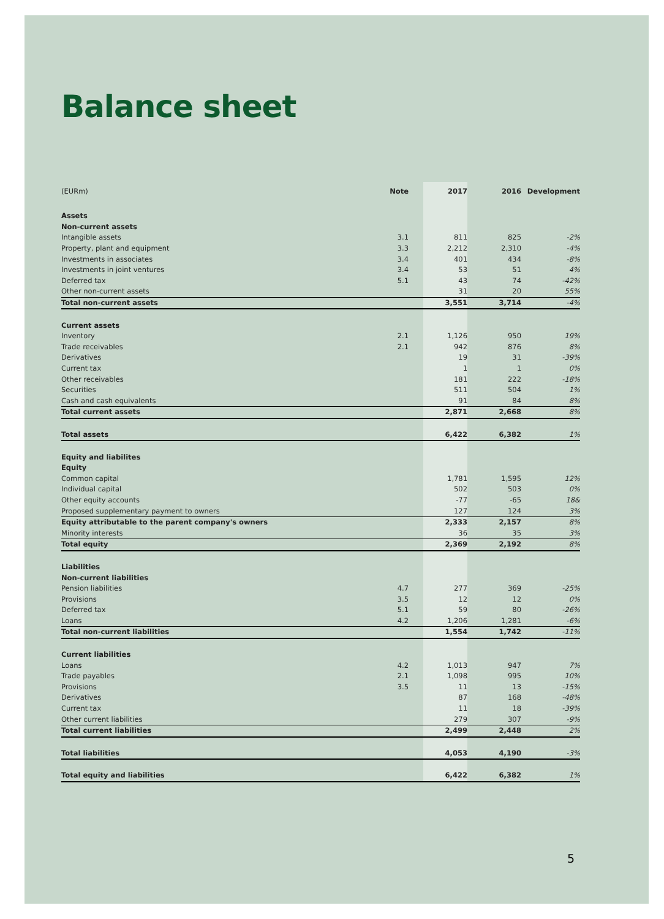Balance sheet
| (EURm) | Note | 2017 | 2016 | Development |
| Assets | | | | |
| Non-current assets | | | | |
| Intangible assets | 3.1 | 811 | 825 | -2% |
| Property, plant and equipment | 3.3 | 2,212 | 2,310 | -4% |
| Investments in associates | 3.4 | 401 | 434 | -8% |
| Investments in joint ventures | 3.4 | 53 | 51 | 4% |
| Deferred tax | 5.1 | 43 | 74 | -42% |
| Other non-current assets | | 31 | 20 | 55% |
| Total non-current assets | | 3,551 | 3,714 | -4% |
| Current assets | | | | |
| Inventory | 2.1 | 1,126 | 950 | 19% |
| Trade receivables | 2.1 | 942 | 876 | 8% |
| Derivatives | | 19 | 31 | -39% |
| Current tax | | 1 | 1 | 0% |
| Other receivables | | 181 | 222 | -18% |
| Securities | | 511 | 504 | 1% |
| Cash and cash equivalents | | 91 | 84 | 8% |
| Total current assets | | 2,871 | 2,668 | 8% |
| Total assets | | 6,422 | 6,382 | 1% |
| Equity and liabilites | | | | |
| Equity | | | | |
| Common capital | | 1,781 | 1,595 | 12% |
| Individual capital | | 502 | 503 | 0% |
| Other equity accounts | | -77 | -65 | 18& |
| Proposed supplementary payment to owners | | 127 | 124 | 3% |
| Equity attributable to the parent company's owners | | 2,333 | 2,157 | 8% |
| Minority interests | | 36 | 35 | 3% |
| Total equity | | 2,369 | 2,192 | 8% |
| Liabilities | | | | |
| Non-current liabilities | | | | |
| Pension liabilities | 4.7 | 277 | 369 | -25% |
| Provisions | 3.5 | 12 | 12 | 0% |
| Deferred tax | 5.1 | 59 | 80 | -26% |
| Loans | 4.2 | 1,206 | 1,281 | -6% |
| Total non-current liabilities | | 1,554 | 1,742 | -11% |
| Current liabilities | | | | |
| Loans | 4.2 | 1,013 | 947 | 7% |
| Trade payables | 2.1 | 1,098 | 995 | 10% |
| Provisions | 3.5 | 11 | 13 | -15% |
| Derivatives | | 87 | 168 | -48% |
| Current tax | | 11 | 18 | -39% |
| Other current liabilities | | 279 | 307 | -9% |
| Total current liabilities | | 2,499 | 2,448 | 2% |
| Total liabilities | | 4,053 | 4,190 | -3% |
| Total equity and liabilities | | 6,422 | 6,382 | 1% |
5